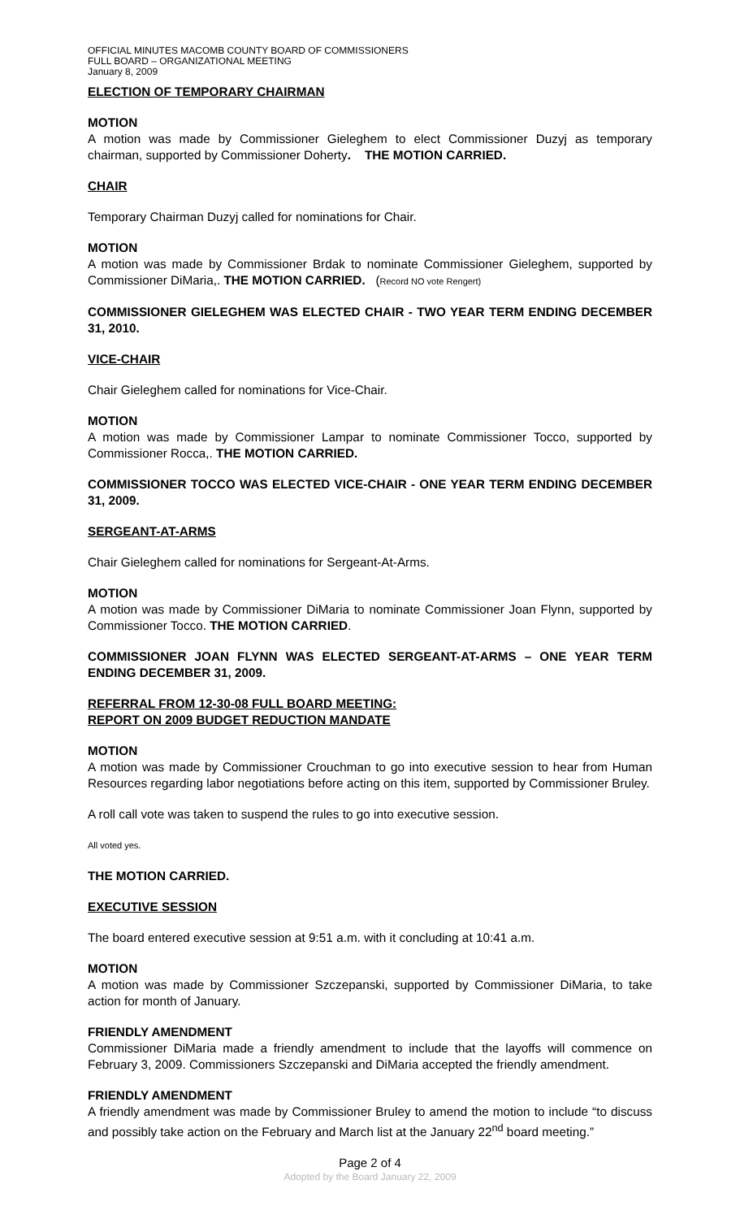OFFICIAL MINUTES MACOMB COUNTY BOARD OF COMMISSIONERS
FULL BOARD – ORGANIZATIONAL MEETING
January 8, 2009
ELECTION OF TEMPORARY CHAIRMAN
MOTION
A motion was made by Commissioner Gieleghem to elect Commissioner Duzyj as temporary chairman, supported by Commissioner Doherty. THE MOTION CARRIED.
CHAIR
Temporary Chairman Duzyj called for nominations for Chair.
MOTION
A motion was made by Commissioner Brdak to nominate Commissioner Gieleghem, supported by Commissioner DiMaria,. THE MOTION CARRIED. (Record NO vote Rengert)
COMMISSIONER GIELEGHEM WAS ELECTED CHAIR - TWO YEAR TERM ENDING DECEMBER 31, 2010.
VICE-CHAIR
Chair Gieleghem called for nominations for Vice-Chair.
MOTION
A motion was made by Commissioner Lampar to nominate Commissioner Tocco, supported by Commissioner Rocca,. THE MOTION CARRIED.
COMMISSIONER TOCCO WAS ELECTED VICE-CHAIR - ONE YEAR TERM ENDING DECEMBER 31, 2009.
SERGEANT-AT-ARMS
Chair Gieleghem called for nominations for Sergeant-At-Arms.
MOTION
A motion was made by Commissioner DiMaria to nominate Commissioner Joan Flynn, supported by Commissioner Tocco. THE MOTION CARRIED.
COMMISSIONER JOAN FLYNN WAS ELECTED SERGEANT-AT-ARMS – ONE YEAR TERM ENDING DECEMBER 31, 2009.
REFERRAL FROM 12-30-08 FULL BOARD MEETING:
REPORT ON 2009 BUDGET REDUCTION MANDATE
MOTION
A motion was made by Commissioner Crouchman to go into executive session to hear from Human Resources regarding labor negotiations before acting on this item, supported by Commissioner Bruley.
A roll call vote was taken to suspend the rules to go into executive session.
All voted yes.
THE MOTION CARRIED.
EXECUTIVE SESSION
The board entered executive session at 9:51 a.m. with it concluding at 10:41 a.m.
MOTION
A motion was made by Commissioner Szczepanski, supported by Commissioner DiMaria, to take action for month of January.
FRIENDLY AMENDMENT
Commissioner DiMaria made a friendly amendment to include that the layoffs will commence on February 3, 2009. Commissioners Szczepanski and DiMaria accepted the friendly amendment.
FRIENDLY AMENDMENT
A friendly amendment was made by Commissioner Bruley to amend the motion to include “to discuss and possibly take action on the February and March list at the January 22<sup>nd</sup> board meeting.”
Page 2 of 4
Adopted by the Board January 22, 2009